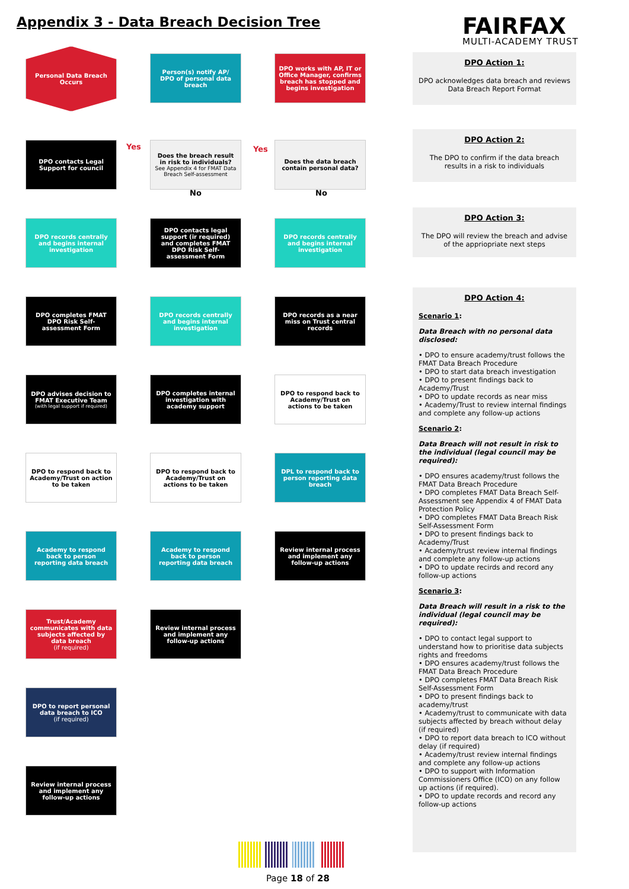Appendix 3 - Data Breach Decision Tree
FAIRFAX
MULTI-ACADEMY TRUST
Personal Data Breach Occurs
Person(s) notify AP/ DPO of personal data breach
DPO works with AP, IT or Office Manager, confirms breach has stopped and begins investigation
DPO contacts Legal Support for council
Does the breach result in risk to individuals?
See Appendix 4 for FMAT Data Breach Self-assessment
Does the data breach contain personal data?
DPO records centrally and begins internal investigation
DPO contacts legal support (ir required) and completes FMAT DPO Risk Self-assessment Form
DPO records centrally and begins internal investigation
DPO completes FMAT DPO Risk Self-assessment Form
DPO records centrally and begins internal investigation
DPO records as a near miss on Trust central records
DPO advises decision to FMAT Executive Team
(with legal support if required)
DPO completes internal investigation with academy support
DPO to respond back to Academy/Trust on actions to be taken
DPO to respond back to Academy/Trust on action to be taken
DPO to respond back to Academy/Trust on actions to be taken
DPL to respond back to person reporting data breach
Academy to respond back to person reporting data breach
Academy to respond back to person reporting data breach
Review internal process and implement any follow-up actions
Trust/Academy communicates with data subjects affected by data breach
(if required)
Review internal process and implement any follow-up actions
DPO to report personal data breach to ICO
(if required)
Review internal process and implement any follow-up actions
Yes Yes
No No
DPO Action 1:
DPO acknowledges data breach and reviews Data Breach Report Format
DPO Action 2:
The DPO to confirm if the data breach results in a risk to individuals
DPO Action 3:
The DPO will review the breach and advise of the appriopriate next steps
DPO Action 4:
Scenario 1:
Data Breach with no personal data disclosed:
• DPO to ensure academy/trust follows the FMAT Data Breach Procedure
• DPO to start data breach investigation
• DPO to present findings back to Academy/Trust
• DPO to update records as near miss
• Academy/Trust to review internal findings and complete any follow-up actions
Scenario 2:
Data Breach will not result in risk to the individual (legal council may be required):
• DPO ensures academy/trust follows the FMAT Data Breach Procedure
• DPO completes FMAT Data Breach Self-Assessment see Appendix 4 of FMAT Data Protection Policy
• DPO completes FMAT Data Breach Risk Self-Assessment Form
• DPO to present findings back to Academy/Trust
• Academy/trust review internal findings and complete any follow-up actions
• DPO to update recirds and record any follow-up actions
Scenario 3:
Data Breach will result in a risk to the individual (legal council may be required):
• DPO to contact legal support to understand how to prioritise data subjects rights and freedoms
• DPO ensures academy/trust follows the FMAT Data Breach Procedure
• DPO completes FMAT Data Breach Risk Self-Assessment Form
• DPO to present findings back to academy/trust
• Academy/trust to communicate with data subjects affected by breach without delay (if required)
• DPO to report data breach to ICO without delay (if required)
• Academy/trust review internal findings and complete any follow-up actions
• DPO to support with Information Commissioners Office (ICO) on any follow up actions (if required).
• DPO to update records and record any follow-up actions
Page 18 of 28